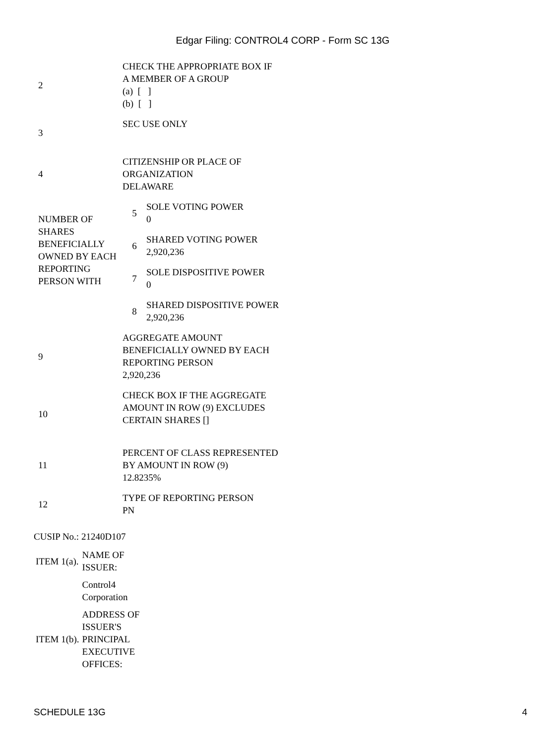Edgar Filing: CONTROL4 CORP - Form SC 13G
| 2 | CHECK THE APPROPRIATE BOX IF A MEMBER OF A GROUP (a) [ ] (b) [ ] | |
| 3 | SEC USE ONLY | |
| 4 | CITIZENSHIP OR PLACE OF ORGANIZATION DELAWARE | |
| NUMBER OF SHARES BENEFICIALLY OWNED BY EACH REPORTING PERSON WITH | 5 | SOLE VOTING POWER 0 |
| | 6 | SHARED VOTING POWER 2,920,236 |
| | 7 | SOLE DISPOSITIVE POWER 0 |
| | 8 | SHARED DISPOSITIVE POWER 2,920,236 |
| 9 | AGGREGATE AMOUNT BENEFICIALLY OWNED BY EACH REPORTING PERSON 2,920,236 | |
| 10 | CHECK BOX IF THE AGGREGATE AMOUNT IN ROW (9) EXCLUDES CERTAIN SHARES [] | |
| 11 | PERCENT OF CLASS REPRESENTED BY AMOUNT IN ROW (9) 12.8235% | |
| 12 | TYPE OF REPORTING PERSON PN | |
CUSIP No.: 21240D107
| ITEM 1(a). | NAME OF ISSUER: |
| | Control4 Corporation |
| ITEM 1(b). | ADDRESS OF ISSUER'S PRINCIPAL EXECUTIVE OFFICES: |
SCHEDULE 13G 4